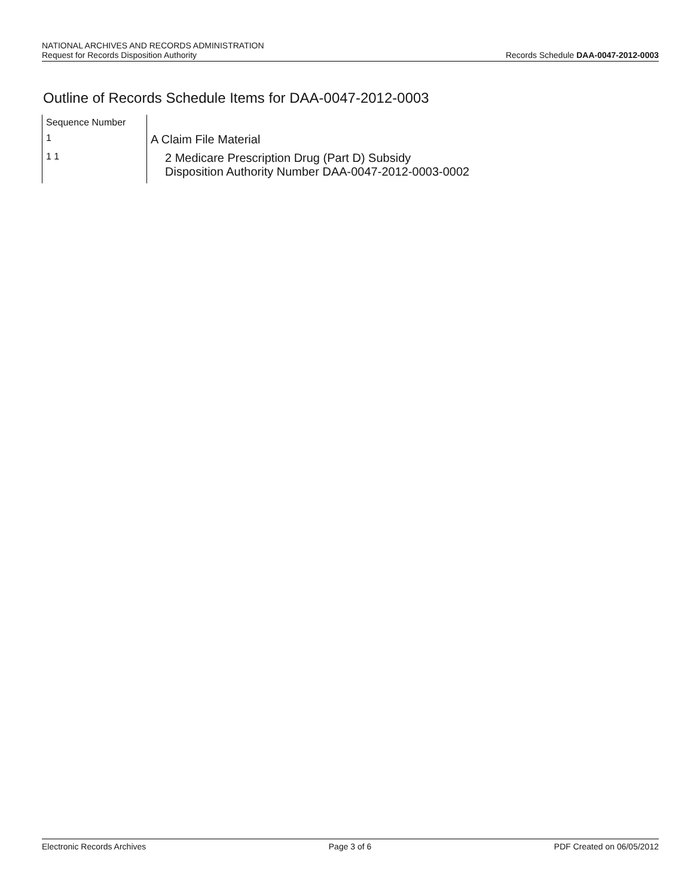NATIONAL ARCHIVES AND RECORDS ADMINISTRATION
Request for Records Disposition Authority
Records Schedule DAA-0047-2012-0003
Outline of Records Schedule Items for DAA-0047-2012-0003
| Sequence Number | |
| 1 | A Claim File Material |
| 1 1 | 2 Medicare Prescription Drug (Part D) Subsidy Disposition Authority Number DAA-0047-2012-0003-0002 |
Electronic Records Archives Page 3 of 6 PDF Created on 06/05/2012